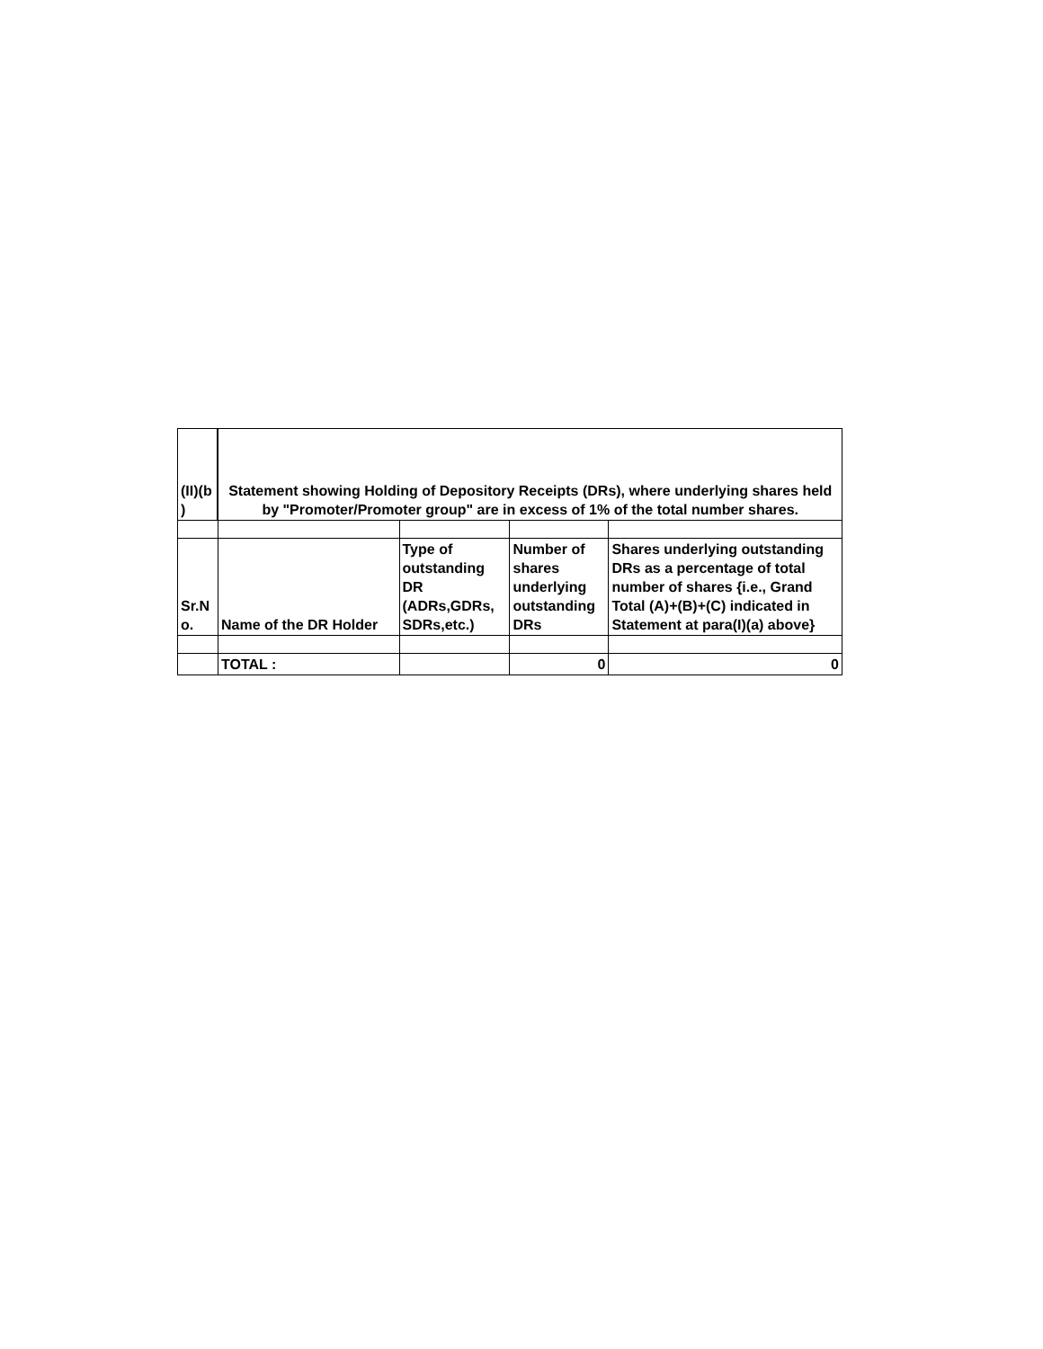| (II)(b ) | Statement showing Holding of Depository Receipts (DRs), where underlying shares held by "Promoter/Promoter group" are in excess of 1% of the total number shares. | | | |
| Sr.N o. | Name of the DR Holder | Type of outstanding DR (ADRs,GDRs, SDRs,etc.) | Number of shares underlying outstanding DRs | Shares underlying outstanding DRs as a percentage of total number of shares {i.e., Grand Total (A)+(B)+(C) indicated in Statement at para(I)(a) above} |
| | TOTAL : | | 0 | 0 |